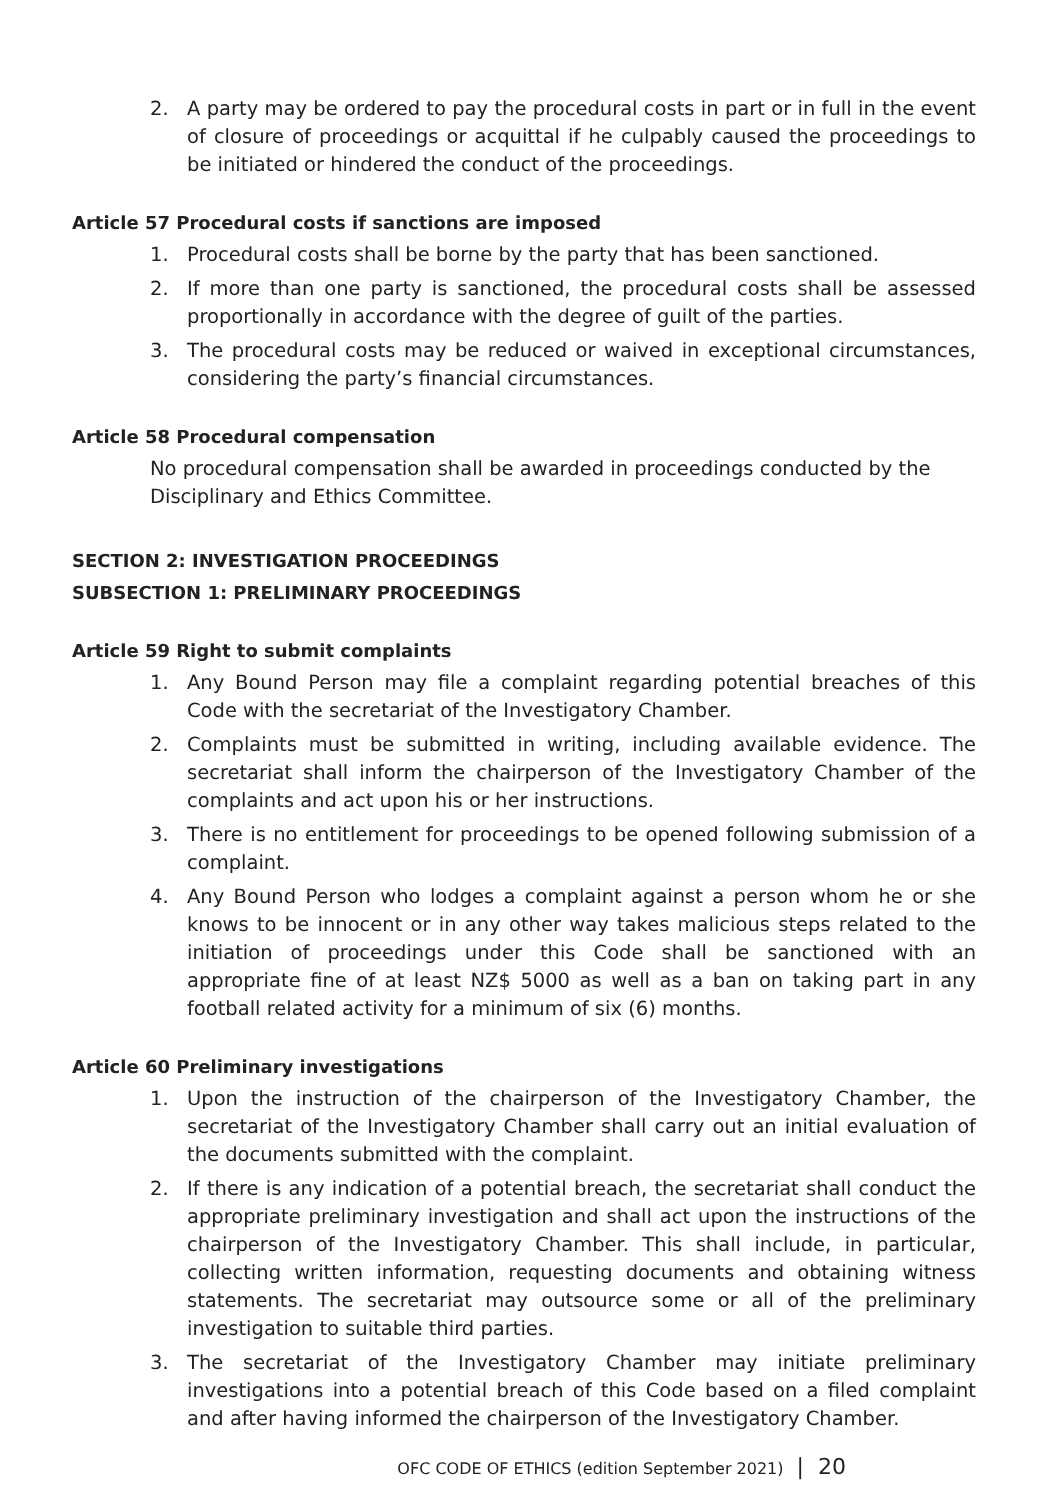2. A party may be ordered to pay the procedural costs in part or in full in the event of closure of proceedings or acquittal if he culpably caused the proceedings to be initiated or hindered the conduct of the proceedings.
Article 57 Procedural costs if sanctions are imposed
1. Procedural costs shall be borne by the party that has been sanctioned.
2. If more than one party is sanctioned, the procedural costs shall be assessed proportionally in accordance with the degree of guilt of the parties.
3. The procedural costs may be reduced or waived in exceptional circumstances, considering the party’s financial circumstances.
Article 58 Procedural compensation
No procedural compensation shall be awarded in proceedings conducted by the Disciplinary and Ethics Committee.
SECTION 2: INVESTIGATION PROCEEDINGS
SUBSECTION 1: PRELIMINARY PROCEEDINGS
Article 59 Right to submit complaints
1. Any Bound Person may file a complaint regarding potential breaches of this Code with the secretariat of the Investigatory Chamber.
2. Complaints must be submitted in writing, including available evidence. The secretariat shall inform the chairperson of the Investigatory Chamber of the complaints and act upon his or her instructions.
3. There is no entitlement for proceedings to be opened following submission of a complaint.
4. Any Bound Person who lodges a complaint against a person whom he or she knows to be innocent or in any other way takes malicious steps related to the initiation of proceedings under this Code shall be sanctioned with an appropriate fine of at least NZ$ 5000 as well as a ban on taking part in any football related activity for a minimum of six (6) months.
Article 60 Preliminary investigations
1. Upon the instruction of the chairperson of the Investigatory Chamber, the secretariat of the Investigatory Chamber shall carry out an initial evaluation of the documents submitted with the complaint.
2. If there is any indication of a potential breach, the secretariat shall conduct the appropriate preliminary investigation and shall act upon the instructions of the chairperson of the Investigatory Chamber. This shall include, in particular, collecting written information, requesting documents and obtaining witness statements. The secretariat may outsource some or all of the preliminary investigation to suitable third parties.
3. The secretariat of the Investigatory Chamber may initiate preliminary investigations into a potential breach of this Code based on a filed complaint and after having informed the chairperson of the Investigatory Chamber.
OFC CODE OF ETHICS (edition September 2021) | 20